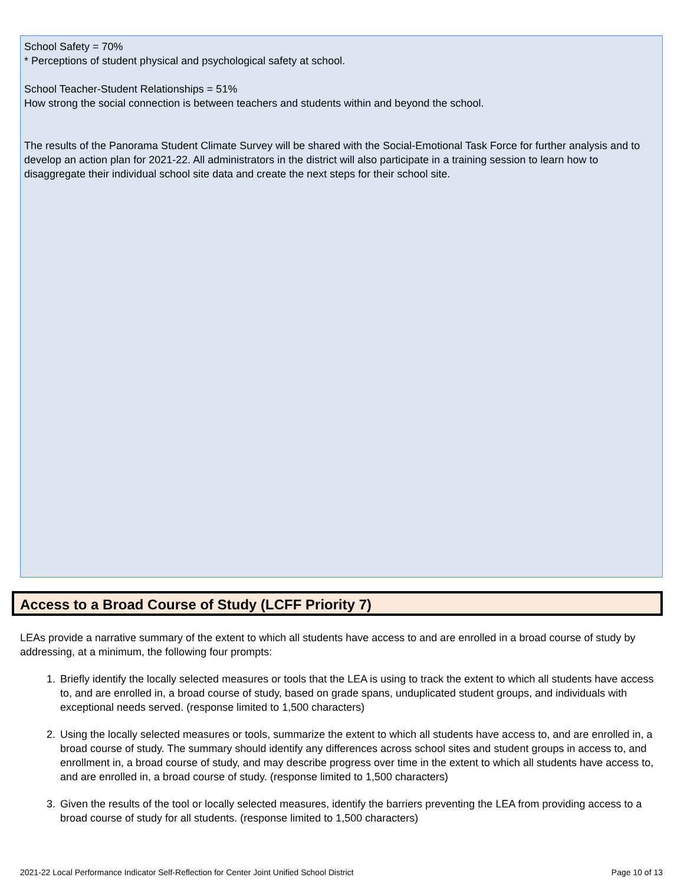School Safety = 70%
* Perceptions of student physical and psychological safety at school.
School Teacher-Student Relationships = 51%
How strong the social connection is between teachers and students within and beyond the school.
The results of the Panorama Student Climate Survey will be shared with the Social-Emotional Task Force for further analysis and to develop an action plan for 2021-22. All administrators in the district will also participate in a training session to learn how to disaggregate their individual school site data and create the next steps for their school site.
Access to a Broad Course of Study (LCFF Priority 7)
LEAs provide a narrative summary of the extent to which all students have access to and are enrolled in a broad course of study by addressing, at a minimum, the following four prompts:
1. Briefly identify the locally selected measures or tools that the LEA is using to track the extent to which all students have access to, and are enrolled in, a broad course of study, based on grade spans, unduplicated student groups, and individuals with exceptional needs served. (response limited to 1,500 characters)
2. Using the locally selected measures or tools, summarize the extent to which all students have access to, and are enrolled in, a broad course of study. The summary should identify any differences across school sites and student groups in access to, and enrollment in, a broad course of study, and may describe progress over time in the extent to which all students have access to, and are enrolled in, a broad course of study. (response limited to 1,500 characters)
3. Given the results of the tool or locally selected measures, identify the barriers preventing the LEA from providing access to a broad course of study for all students. (response limited to 1,500 characters)
2021-22 Local Performance Indicator Self-Reflection for Center Joint Unified School District Page 10 of 13